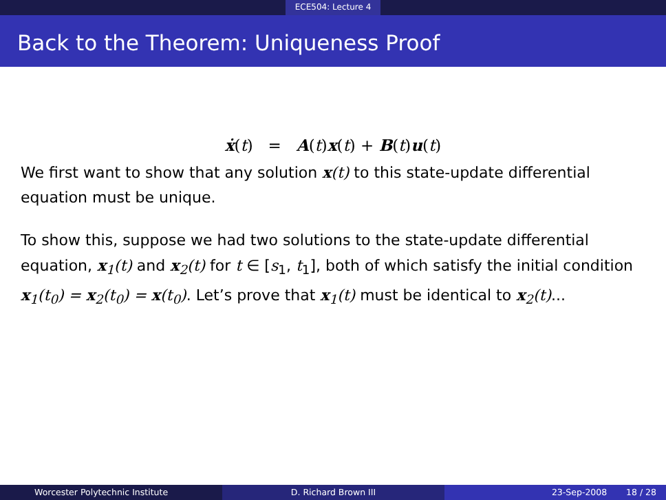ECE504: Lecture 4
Back to the Theorem: Uniqueness Proof
ẋ(t) = A(t)x(t) + B(t)u(t)
We first want to show that any solution x(t) to this state-update differential equation must be unique.
To show this, suppose we had two solutions to the state-update differential equation, x<sub>1</sub>(t) and x<sub>2</sub>(t) for t ∈ [s<sub>1</sub>, t<sub>1</sub>], both of which satisfy the initial condition x<sub>1</sub>(t<sub>0</sub>) = x<sub>2</sub>(t<sub>0</sub>) = x(t<sub>0</sub>). Let’s prove that x<sub>1</sub>(t) must be identical to x<sub>2</sub>(t)...
Worcester Polytechnic Institute D. Richard Brown III 23-Sep-2008 18 / 28